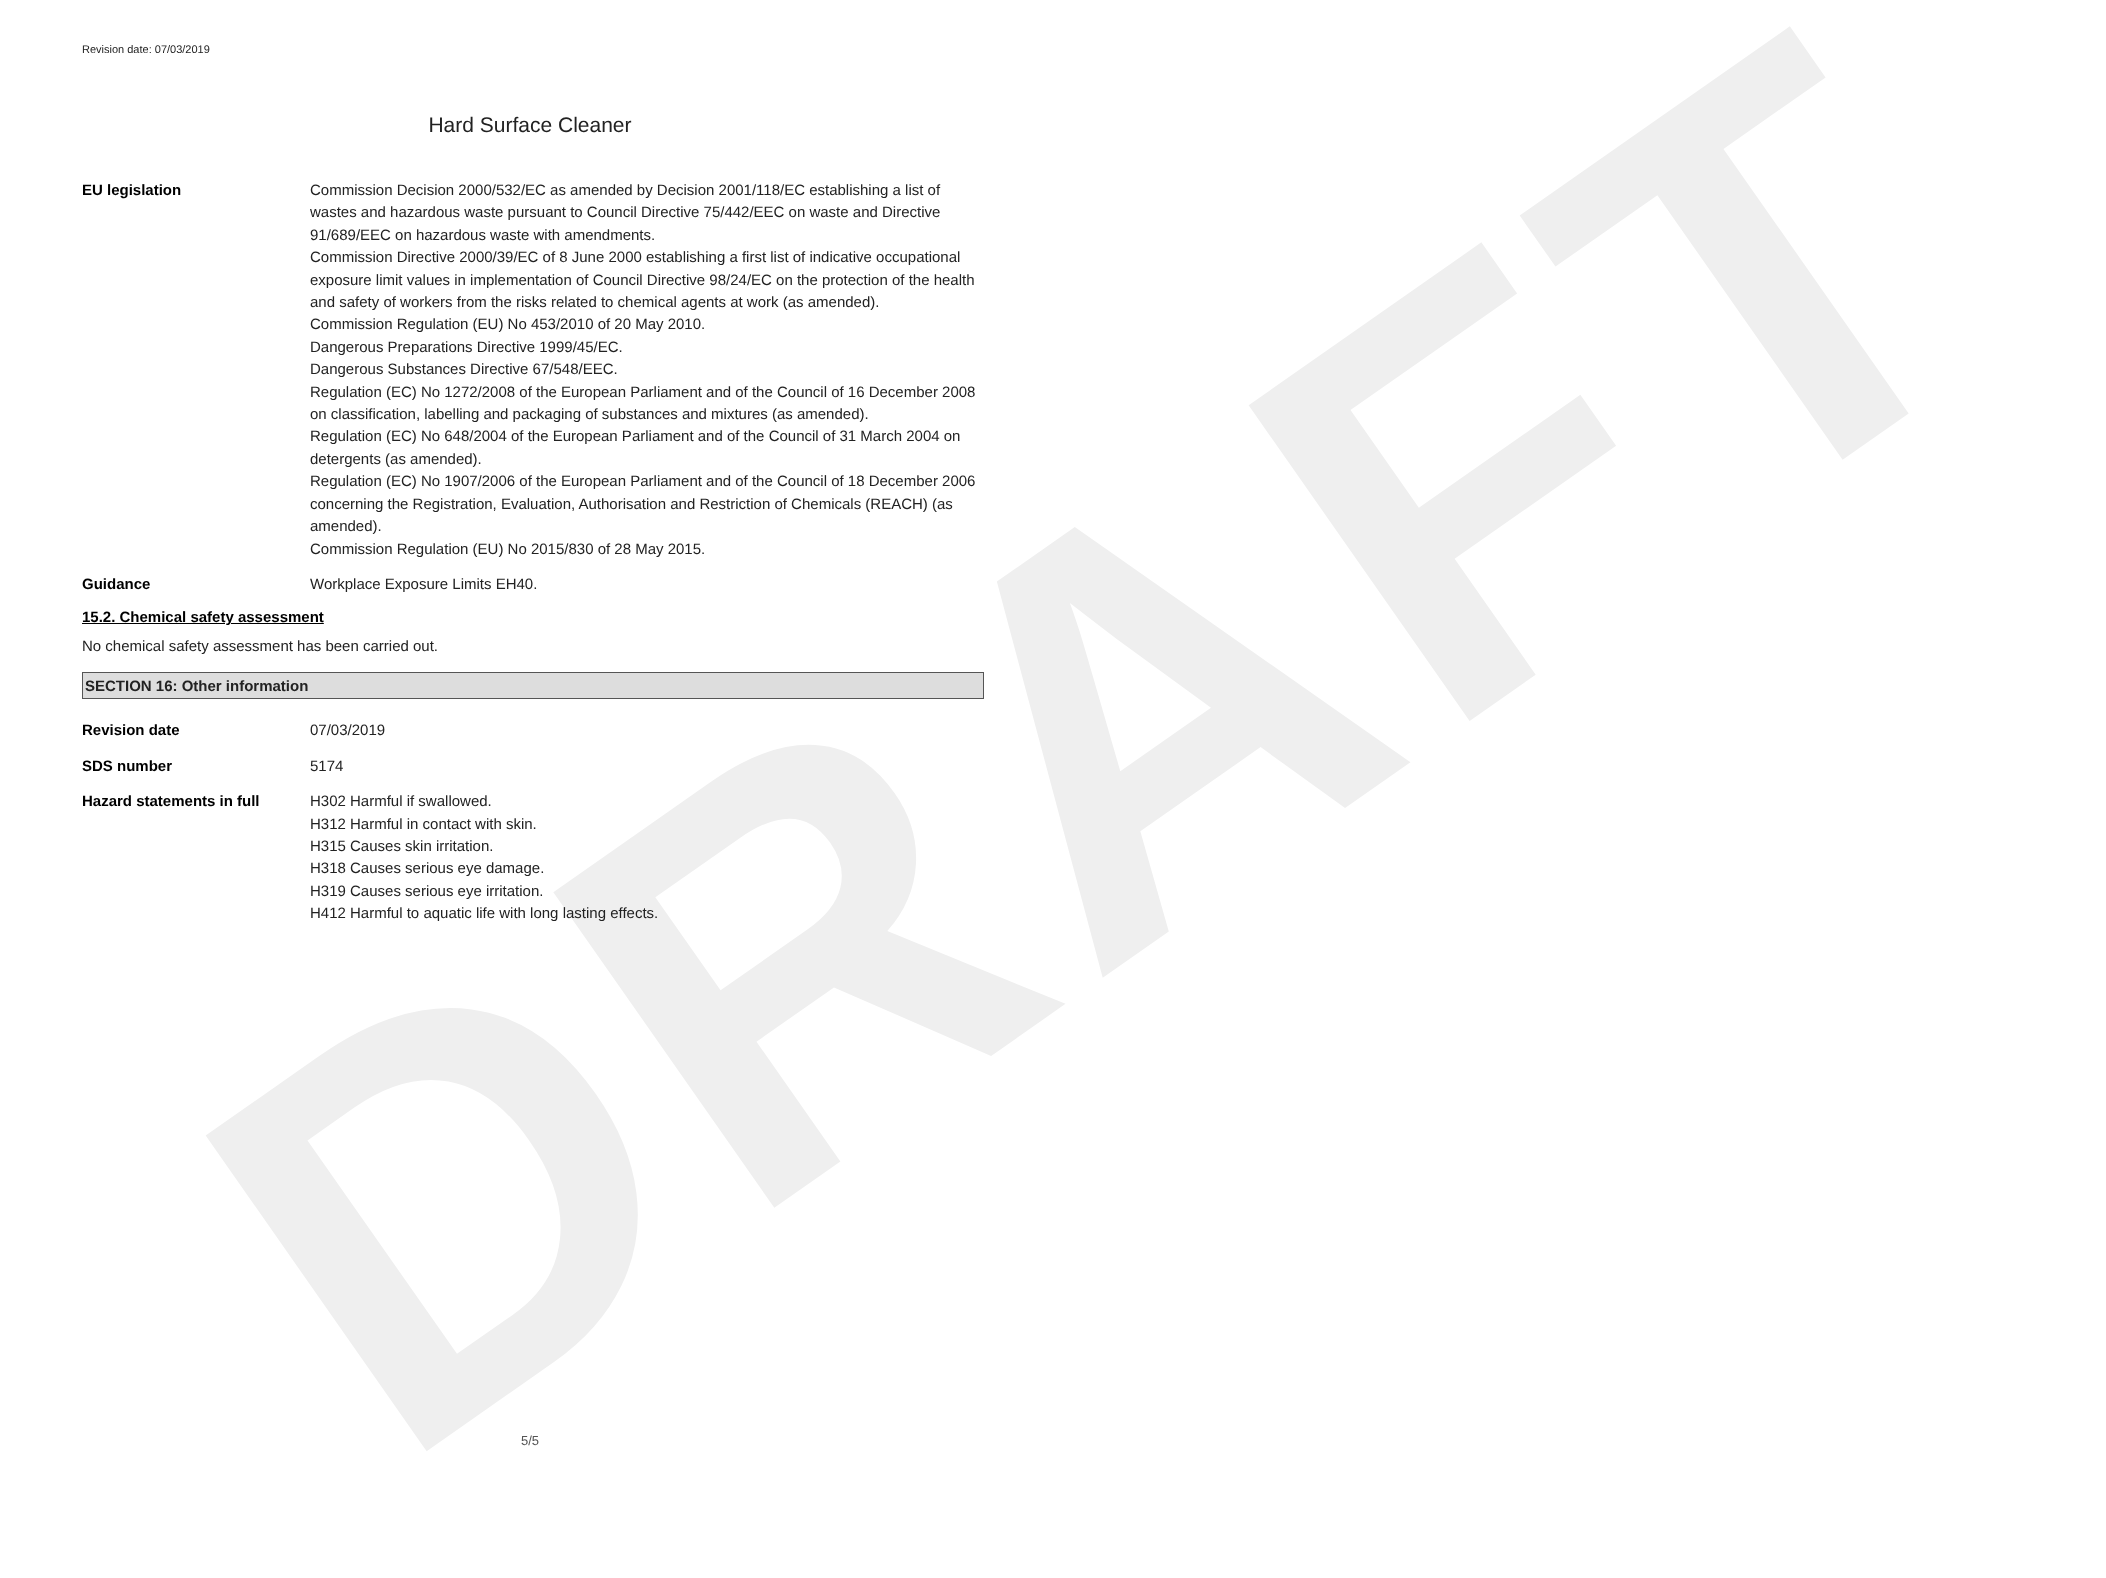DRAFT
Revision date: 07/03/2019
Hard Surface Cleaner
EU legislation Commission Decision 2000/532/EC as amended by Decision 2001/118/EC establishing a list of wastes and hazardous waste pursuant to Council Directive 75/442/EEC on waste and Directive 91/689/EEC on hazardous waste with amendments.
Commission Directive 2000/39/EC of 8 June 2000 establishing a first list of indicative occupational exposure limit values in implementation of Council Directive 98/24/EC on the protection of the health and safety of workers from the risks related to chemical agents at work (as amended).
Commission Regulation (EU) No 453/2010 of 20 May 2010.
Dangerous Preparations Directive 1999/45/EC.
Dangerous Substances Directive 67/548/EEC.
Regulation (EC) No 1272/2008 of the European Parliament and of the Council of 16 December 2008 on classification, labelling and packaging of substances and mixtures (as amended).
Regulation (EC) No 648/2004 of the European Parliament and of the Council of 31 March 2004 on detergents (as amended).
Regulation (EC) No 1907/2006 of the European Parliament and of the Council of 18 December 2006 concerning the Registration, Evaluation, Authorisation and Restriction of Chemicals (REACH) (as amended).
Commission Regulation (EU) No 2015/830 of 28 May 2015.
Guidance Workplace Exposure Limits EH40.
15.2. Chemical safety assessment
No chemical safety assessment has been carried out.
SECTION 16: Other information
Revision date 07/03/2019
SDS number 5174
Hazard statements in full H302 Harmful if swallowed.
H312 Harmful in contact with skin.
H315 Causes skin irritation.
H318 Causes serious eye damage.
H319 Causes serious eye irritation.
H412 Harmful to aquatic life with long lasting effects.
5/5